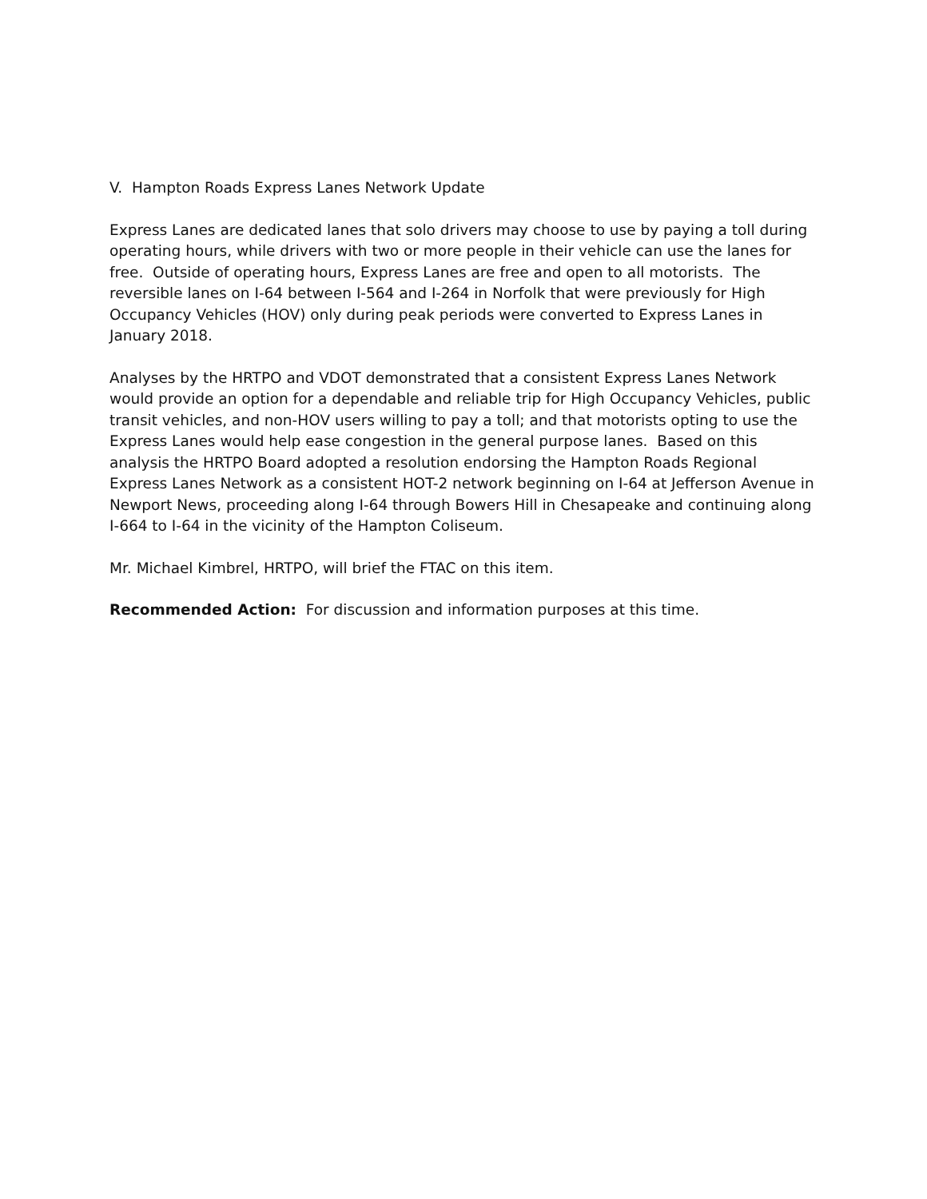V. Hampton Roads Express Lanes Network Update
Express Lanes are dedicated lanes that solo drivers may choose to use by paying a toll during operating hours, while drivers with two or more people in their vehicle can use the lanes for free. Outside of operating hours, Express Lanes are free and open to all motorists. The reversible lanes on I-64 between I-564 and I-264 in Norfolk that were previously for High Occupancy Vehicles (HOV) only during peak periods were converted to Express Lanes in January 2018.
Analyses by the HRTPO and VDOT demonstrated that a consistent Express Lanes Network would provide an option for a dependable and reliable trip for High Occupancy Vehicles, public transit vehicles, and non-HOV users willing to pay a toll; and that motorists opting to use the Express Lanes would help ease congestion in the general purpose lanes. Based on this analysis the HRTPO Board adopted a resolution endorsing the Hampton Roads Regional Express Lanes Network as a consistent HOT-2 network beginning on I-64 at Jefferson Avenue in Newport News, proceeding along I-64 through Bowers Hill in Chesapeake and continuing along I-664 to I-64 in the vicinity of the Hampton Coliseum.
Mr. Michael Kimbrel, HRTPO, will brief the FTAC on this item.
Recommended Action: For discussion and information purposes at this time.